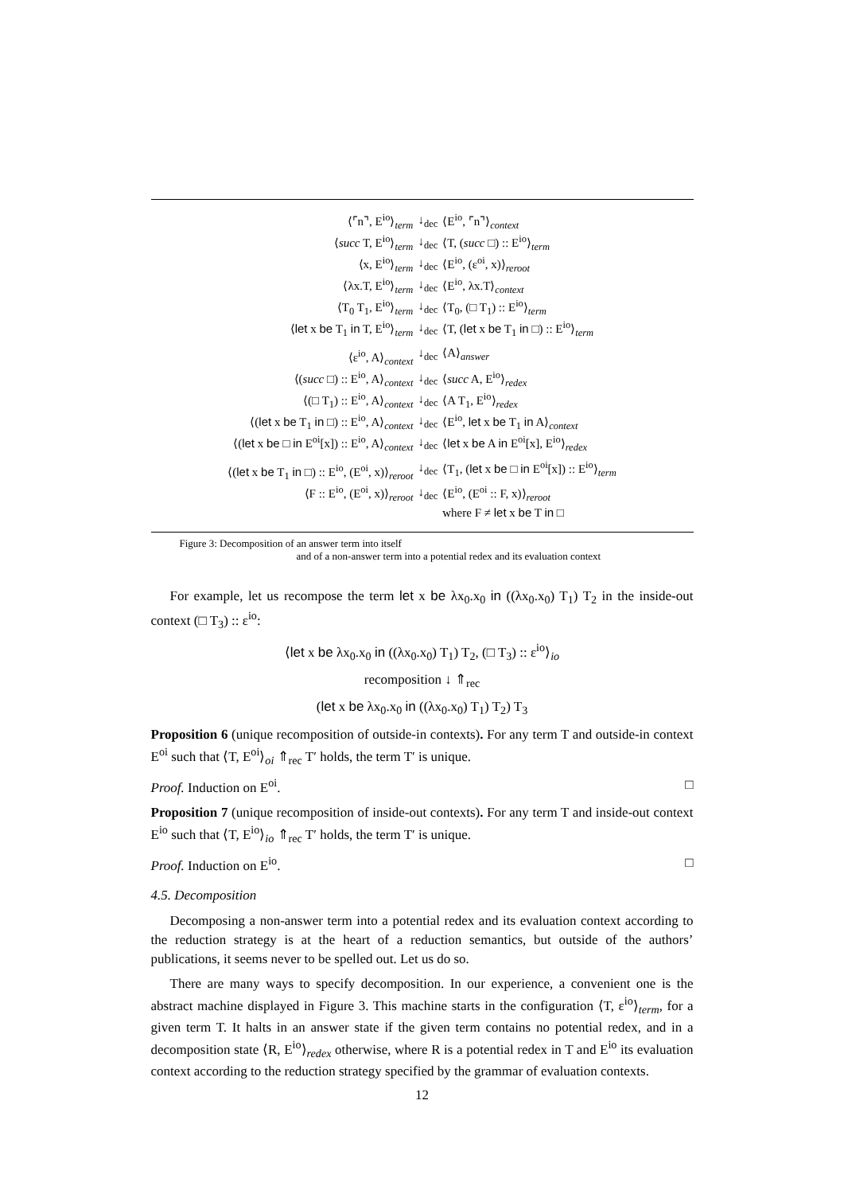| ⟨⌜n⌝, E<sup>io</sup>⟩<sub>term</sub> | ↓<sub>dec</sub> | ⟨E<sup>io</sup>, ⌜n⌝⟩<sub>context</sub> |
| ⟨ succ T, E<sup>io</sup>⟩<sub>term</sub> | ↓<sub>dec</sub> | ⟨T, ( succ □) :: E<sup>io</sup>⟩<sub>term</sub> |
| ⟨x, E<sup>io</sup>⟩<sub>term</sub> | ↓<sub>dec</sub> | ⟨E<sup>io</sup>, (ε<sup>oi</sup>, x)⟩<sub>reroot</sub> |
| ⟨λx.T, E<sup>io</sup>⟩<sub>term</sub> | ↓<sub>dec</sub> | ⟨E<sup>io</sup>, λx.T⟩<sub>context</sub> |
| ⟨T<sub>0</sub> T<sub>1</sub>, E<sup>io</sup>⟩<sub>term</sub> | ↓<sub>dec</sub> | ⟨T<sub>0</sub>, (□ T<sub>1</sub>) :: E<sup>io</sup>⟩<sub>term</sub> |
| ⟨ let x be T<sub>1</sub> in T, E<sup>io</sup>⟩<sub>term</sub> | ↓<sub>dec</sub> | ⟨T, ( let x be T<sub>1</sub> in □) :: E<sup>io</sup>⟩<sub>term</sub> |
| ⟨ε<sup>io</sup>, A⟩<sub>context</sub> | ↓<sub>dec</sub> | ⟨A⟩<sub>answer</sub> |
| ⟨( succ □) :: E<sup>io</sup>, A⟩<sub>context</sub> | ↓<sub>dec</sub> | ⟨ succ A, E<sup>io</sup>⟩<sub>redex</sub> |
| ⟨(□ T<sub>1</sub>) :: E<sup>io</sup>, A⟩<sub>context</sub> | ↓<sub>dec</sub> | ⟨A T<sub>1</sub>, E<sup>io</sup>⟩<sub>redex</sub> |
| ⟨( let x be T<sub>1</sub> in □) :: E<sup>io</sup>, A⟩<sub>context</sub> | ↓<sub>dec</sub> | ⟨E<sup>io</sup>, let x be T<sub>1</sub> in A⟩<sub>context</sub> |
| ⟨( let x be □ in E<sup>oi</sup>[x]) :: E<sup>io</sup>, A⟩<sub>context</sub> | ↓<sub>dec</sub> | ⟨ let x be A in E<sup>oi</sup>[x], E<sup>io</sup>⟩<sub>redex</sub> |
| ⟨( let x be T<sub>1</sub> in □) :: E<sup>io</sup>, (E<sup>oi</sup>, x)⟩<sub>reroot</sub> | ↓<sub>dec</sub> | ⟨T<sub>1</sub>, ( let x be □ in E<sup>oi</sup>[x]) :: E<sup>io</sup>⟩<sub>term</sub> |
| ⟨F :: E<sup>io</sup>, (E<sup>oi</sup>, x)⟩<sub>reroot</sub> | ↓<sub>dec</sub> | ⟨E<sup>io</sup>, (E<sup>oi</sup> :: F, x)⟩<sub>reroot</sub> |
| | | where F ≠ let x be T in □ |
Figure 3: Decomposition of an answer term into itself
and of a non-answer term into a potential redex and its evaluation context
For example, let us recompose the term let x be λx<sub>0</sub>.x<sub>0</sub> in ((λx<sub>0</sub>.x<sub>0</sub>) T<sub>1</sub>) T<sub>2</sub> in the inside-out context (□ T<sub>3</sub>) :: ε<sup>io</sup>:
⟨let x be λx<sub>0</sub>.x<sub>0</sub> in ((λx<sub>0</sub>.x<sub>0</sub>) T<sub>1</sub>) T<sub>2</sub>, (□ T<sub>3</sub>) :: ε<sup>io</sup>⟩<sub>io</sub>
recomposition ↓ ⇑<sub>rec</sub>
(let x be λx<sub>0</sub>.x<sub>0</sub> in ((λx<sub>0</sub>.x<sub>0</sub>) T<sub>1</sub>) T<sub>2</sub>) T<sub>3</sub>
Proposition 6 (unique recomposition of outside-in contexts). For any term T and outside-in context E<sup>oi</sup> such that ⟨T, E<sup>oi</sup>⟩<sub>oi</sub> ⇑<sub>rec</sub> T′ holds, the term T′ is unique.
Proof. Induction on E<sup>oi</sup>. □
Proposition 7 (unique recomposition of inside-out contexts). For any term T and inside-out context E<sup>io</sup> such that ⟨T, E<sup>io</sup>⟩<sub>io</sub> ⇑<sub>rec</sub> T′ holds, the term T′ is unique.
Proof. Induction on E<sup>io</sup>. □
4.5. Decomposition
Decomposing a non-answer term into a potential redex and its evaluation context according to the reduction strategy is at the heart of a reduction semantics, but outside of the authors’ publications, it seems never to be spelled out. Let us do so.
There are many ways to specify decomposition. In our experience, a convenient one is the abstract machine displayed in Figure 3. This machine starts in the configuration ⟨T, ε<sup>io</sup>⟩<sub>term</sub>, for a given term T. It halts in an answer state if the given term contains no potential redex, and in a decomposition state ⟨R, E<sup>io</sup>⟩<sub>redex</sub> otherwise, where R is a potential redex in T and E<sup>io</sup> its evaluation context according to the reduction strategy specified by the grammar of evaluation contexts.
12